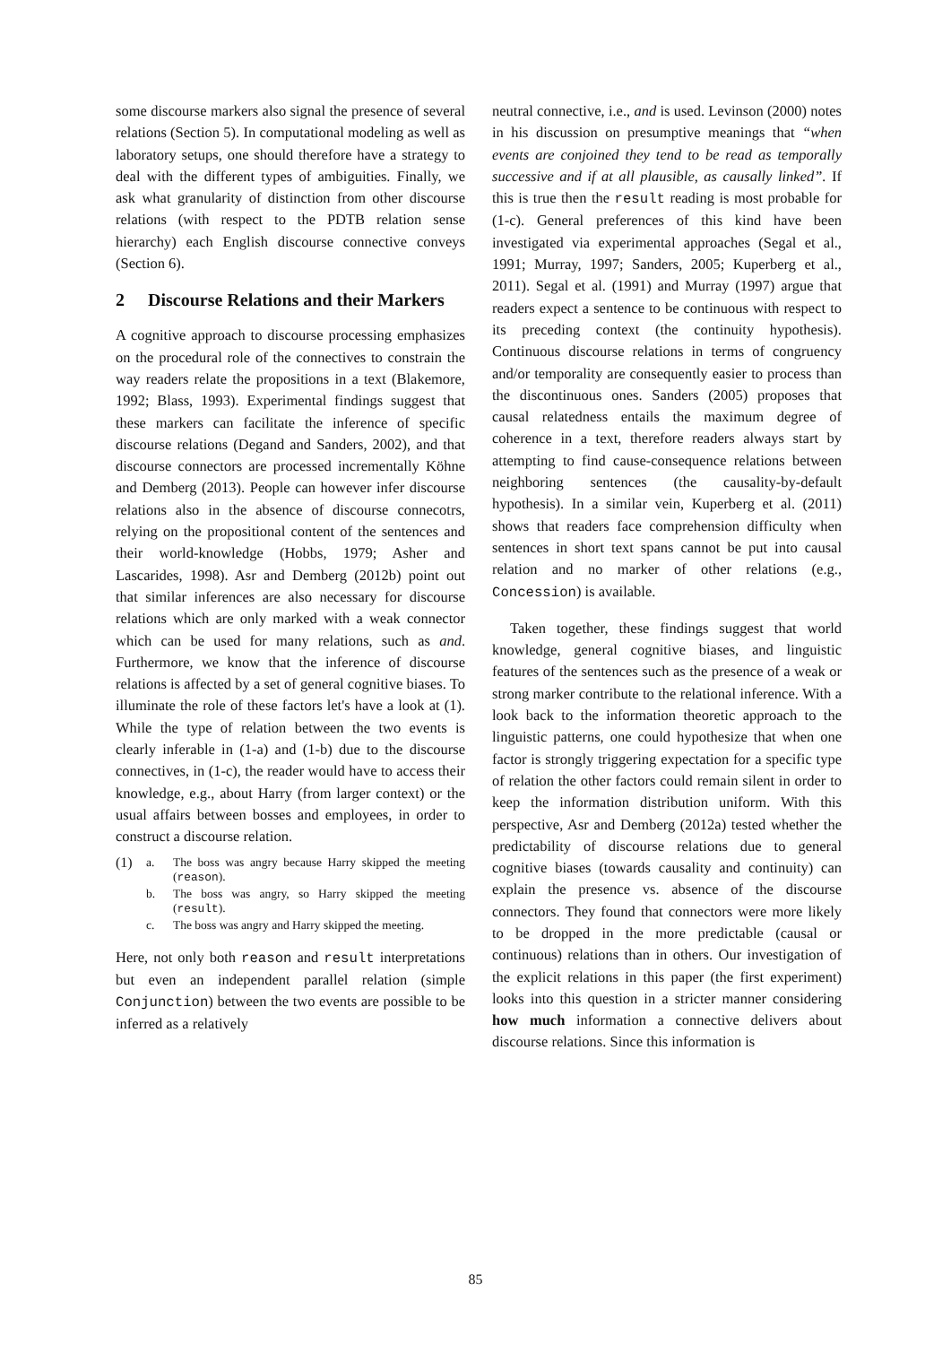some discourse markers also signal the presence of several relations (Section 5). In computational modeling as well as laboratory setups, one should therefore have a strategy to deal with the different types of ambiguities. Finally, we ask what granularity of distinction from other discourse relations (with respect to the PDTB relation sense hierarchy) each English discourse connective conveys (Section 6).
2 Discourse Relations and their Markers
A cognitive approach to discourse processing emphasizes on the procedural role of the connectives to constrain the way readers relate the propositions in a text (Blakemore, 1992; Blass, 1993). Experimental findings suggest that these markers can facilitate the inference of specific discourse relations (Degand and Sanders, 2002), and that discourse connectors are processed incrementally Köhne and Demberg (2013). People can however infer discourse relations also in the absence of discourse connecotrs, relying on the propositional content of the sentences and their world-knowledge (Hobbs, 1979; Asher and Lascarides, 1998). Asr and Demberg (2012b) point out that similar inferences are also necessary for discourse relations which are only marked with a weak connector which can be used for many relations, such as and. Furthermore, we know that the inference of discourse relations is affected by a set of general cognitive biases. To illuminate the role of these factors let's have a look at (1). While the type of relation between the two events is clearly inferable in (1-a) and (1-b) due to the discourse connectives, in (1-c), the reader would have to access their knowledge, e.g., about Harry (from larger context) or the usual affairs between bosses and employees, in order to construct a discourse relation.
| (1) | a. | The boss was angry because Harry skipped the meeting ( reason ). |
| | b. | The boss was angry, so Harry skipped the meeting ( result ). |
| | c. | The boss was angry and Harry skipped the meeting. |
Here, not only both reason and result interpretations but even an independent parallel relation (simple Conjunction) between the two events are possible to be inferred as a relatively
neutral connective, i.e., and is used. Levinson (2000) notes in his discussion on presumptive meanings that “when events are conjoined they tend to be read as temporally successive and if at all plausible, as causally linked”. If this is true then the result reading is most probable for (1-c). General preferences of this kind have been investigated via experimental approaches (Segal et al., 1991; Murray, 1997; Sanders, 2005; Kuperberg et al., 2011). Segal et al. (1991) and Murray (1997) argue that readers expect a sentence to be continuous with respect to its preceding context (the continuity hypothesis). Continuous discourse relations in terms of congruency and/or temporality are consequently easier to process than the discontinuous ones. Sanders (2005) proposes that causal relatedness entails the maximum degree of coherence in a text, therefore readers always start by attempting to find cause-consequence relations between neighboring sentences (the causality-by-default hypothesis). In a similar vein, Kuperberg et al. (2011) shows that readers face comprehension difficulty when sentences in short text spans cannot be put into causal relation and no marker of other relations (e.g., Concession) is available.
Taken together, these findings suggest that world knowledge, general cognitive biases, and linguistic features of the sentences such as the presence of a weak or strong marker contribute to the relational inference. With a look back to the information theoretic approach to the linguistic patterns, one could hypothesize that when one factor is strongly triggering expectation for a specific type of relation the other factors could remain silent in order to keep the information distribution uniform. With this perspective, Asr and Demberg (2012a) tested whether the predictability of discourse relations due to general cognitive biases (towards causality and continuity) can explain the presence vs. absence of the discourse connectors. They found that connectors were more likely to be dropped in the more predictable (causal or continuous) relations than in others. Our investigation of the explicit relations in this paper (the first experiment) looks into this question in a stricter manner considering how much information a connective delivers about discourse relations. Since this information is
85